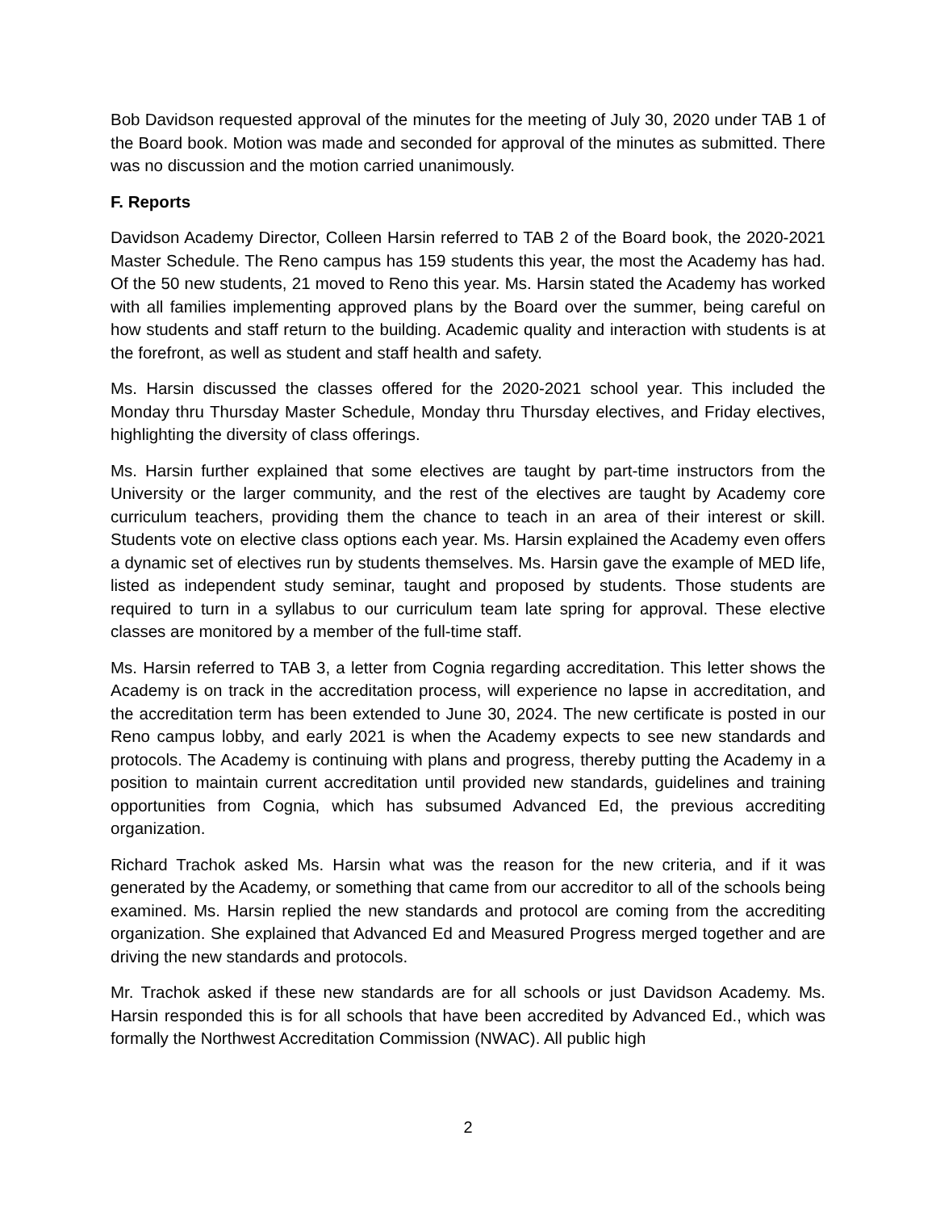Bob Davidson requested approval of the minutes for the meeting of July 30, 2020 under TAB 1 of the Board book. Motion was made and seconded for approval of the minutes as submitted. There was no discussion and the motion carried unanimously.
F. Reports
Davidson Academy Director, Colleen Harsin referred to TAB 2 of the Board book, the 2020-2021 Master Schedule. The Reno campus has 159 students this year, the most the Academy has had. Of the 50 new students, 21 moved to Reno this year. Ms. Harsin stated the Academy has worked with all families implementing approved plans by the Board over the summer, being careful on how students and staff return to the building. Academic quality and interaction with students is at the forefront, as well as student and staff health and safety.
Ms. Harsin discussed the classes offered for the 2020-2021 school year. This included the Monday thru Thursday Master Schedule, Monday thru Thursday electives, and Friday electives, highlighting the diversity of class offerings.
Ms. Harsin further explained that some electives are taught by part-time instructors from the University or the larger community, and the rest of the electives are taught by Academy core curriculum teachers, providing them the chance to teach in an area of their interest or skill. Students vote on elective class options each year. Ms. Harsin explained the Academy even offers a dynamic set of electives run by students themselves. Ms. Harsin gave the example of MED life, listed as independent study seminar, taught and proposed by students. Those students are required to turn in a syllabus to our curriculum team late spring for approval. These elective classes are monitored by a member of the full-time staff.
Ms. Harsin referred to TAB 3, a letter from Cognia regarding accreditation. This letter shows the Academy is on track in the accreditation process, will experience no lapse in accreditation, and the accreditation term has been extended to June 30, 2024. The new certificate is posted in our Reno campus lobby, and early 2021 is when the Academy expects to see new standards and protocols. The Academy is continuing with plans and progress, thereby putting the Academy in a position to maintain current accreditation until provided new standards, guidelines and training opportunities from Cognia, which has subsumed Advanced Ed, the previous accrediting organization.
Richard Trachok asked Ms. Harsin what was the reason for the new criteria, and if it was generated by the Academy, or something that came from our accreditor to all of the schools being examined. Ms. Harsin replied the new standards and protocol are coming from the accrediting organization. She explained that Advanced Ed and Measured Progress merged together and are driving the new standards and protocols.
Mr. Trachok asked if these new standards are for all schools or just Davidson Academy. Ms. Harsin responded this is for all schools that have been accredited by Advanced Ed., which was formally the Northwest Accreditation Commission (NWAC). All public high
2